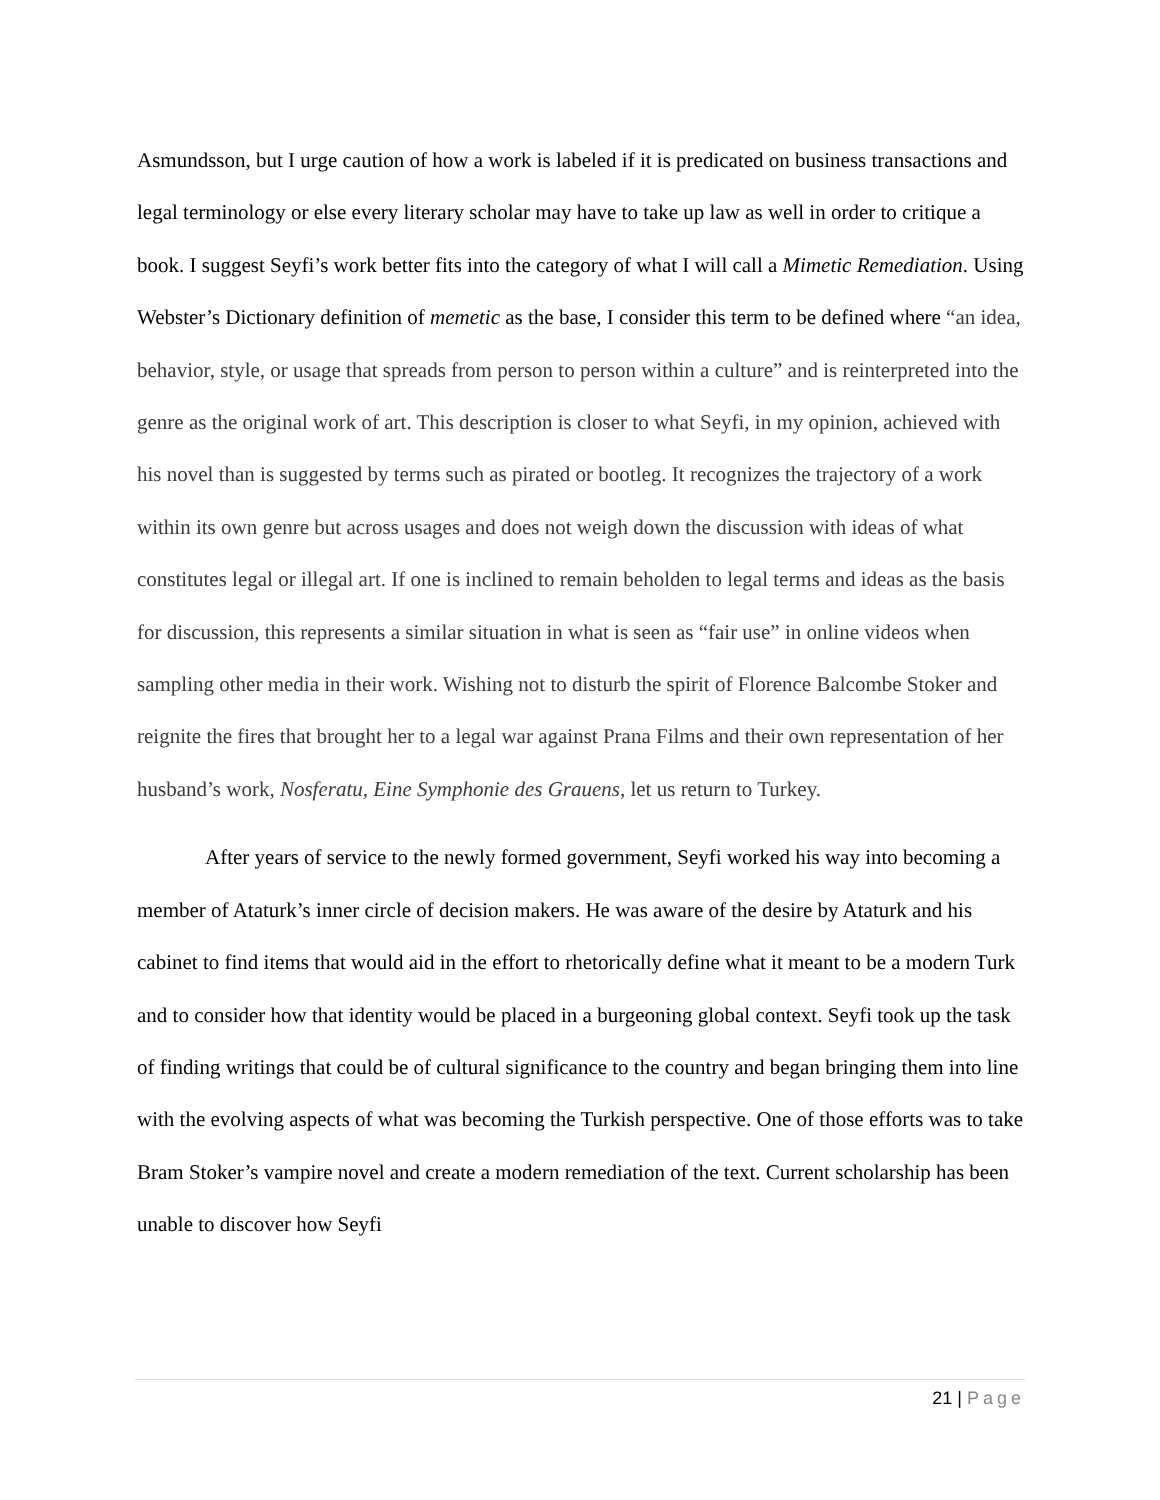Asmundsson, but I urge caution of how a work is labeled if it is predicated on business transactions and legal terminology or else every literary scholar may have to take up law as well in order to critique a book. I suggest Seyfi’s work better fits into the category of what I will call a Mimetic Remediation. Using Webster’s Dictionary definition of memetic as the base, I consider this term to be defined where “an idea, behavior, style, or usage that spreads from person to person within a culture” and is reinterpreted into the genre as the original work of art. This description is closer to what Seyfi, in my opinion, achieved with his novel than is suggested by terms such as pirated or bootleg. It recognizes the trajectory of a work within its own genre but across usages and does not weigh down the discussion with ideas of what constitutes legal or illegal art. If one is inclined to remain beholden to legal terms and ideas as the basis for discussion, this represents a similar situation in what is seen as “fair use” in online videos when sampling other media in their work. Wishing not to disturb the spirit of Florence Balcombe Stoker and reignite the fires that brought her to a legal war against Prana Films and their own representation of her husband’s work, Nosferatu, Eine Symphonie des Grauens, let us return to Turkey.
After years of service to the newly formed government, Seyfi worked his way into becoming a member of Ataturk’s inner circle of decision makers. He was aware of the desire by Ataturk and his cabinet to find items that would aid in the effort to rhetorically define what it meant to be a modern Turk and to consider how that identity would be placed in a burgeoning global context. Seyfi took up the task of finding writings that could be of cultural significance to the country and began bringing them into line with the evolving aspects of what was becoming the Turkish perspective. One of those efforts was to take Bram Stoker’s vampire novel and create a modern remediation of the text. Current scholarship has been unable to discover how Seyfi
21 | Page